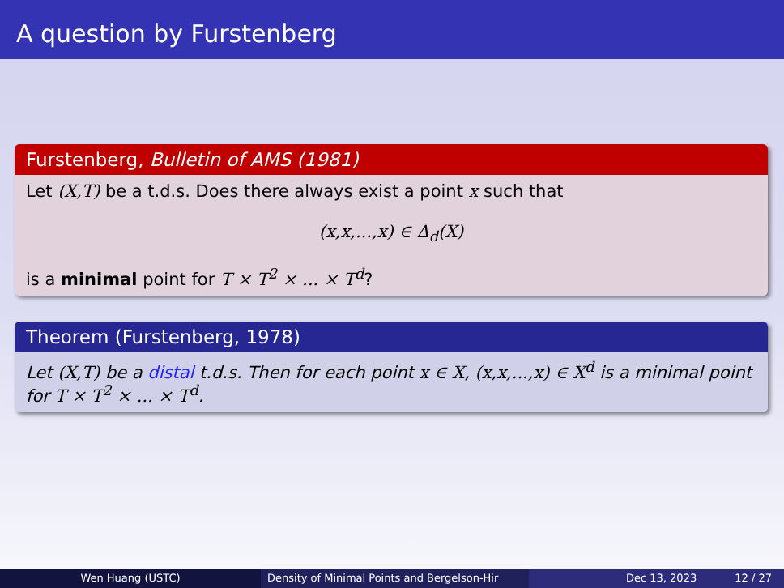A question by Furstenberg
Furstenberg, Bulletin of AMS (1981)
Let (X,T) be a t.d.s. Does there always exist a point x such that
(x,x,...,x) ∈ Δ<sub>d</sub>(X)
is a minimal point for T × T<sup>2</sup> × ... × T<sup>d</sup>?
Theorem (Furstenberg, 1978)
Let (X,T) be a distal t.d.s. Then for each point x ∈ X, (x,x,...,x) ∈ X<sup>d</sup> is a minimal point for T × T<sup>2</sup> × ... × T<sup>d</sup>.
Wen Huang (USTC) Density of Minimal Points and Bergelson-Hir Dec 13, 2023 12 / 27